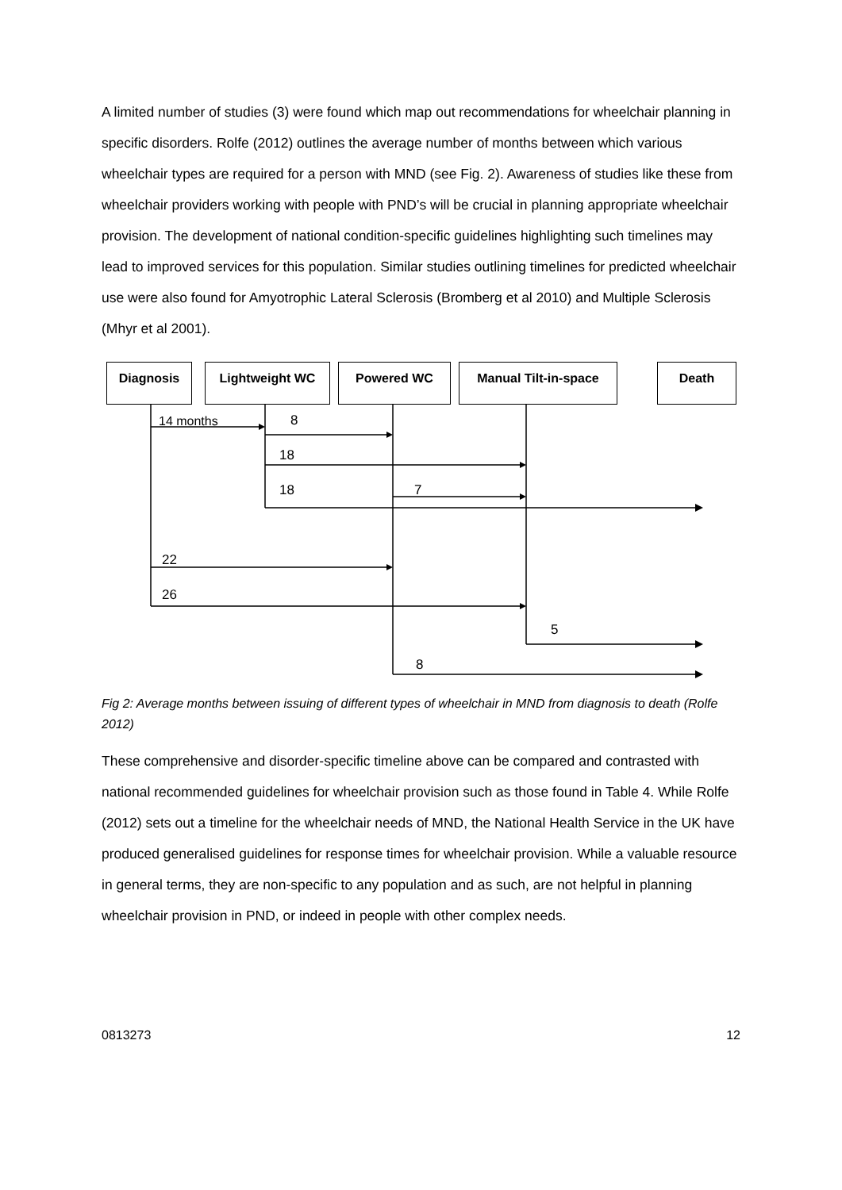A limited number of studies (3) were found which map out recommendations for wheelchair planning in specific disorders. Rolfe (2012) outlines the average number of months between which various wheelchair types are required for a person with MND (see Fig. 2). Awareness of studies like these from wheelchair providers working with people with PND’s will be crucial in planning appropriate wheelchair provision. The development of national condition-specific guidelines highlighting such timelines may lead to improved services for this population. Similar studies outlining timelines for predicted wheelchair use were also found for Amyotrophic Lateral Sclerosis (Bromberg et al 2010) and Multiple Sclerosis (Mhyr et al 2001).
Diagnosis Lightweight WC Powered WC Manual Tilt-in-space Death
14 months 8
18
18 7
22
26
5
8
Fig 2: Average months between issuing of different types of wheelchair in MND from diagnosis to death (Rolfe 2012)
These comprehensive and disorder-specific timeline above can be compared and contrasted with national recommended guidelines for wheelchair provision such as those found in Table 4. While Rolfe (2012) sets out a timeline for the wheelchair needs of MND, the National Health Service in the UK have produced generalised guidelines for response times for wheelchair provision. While a valuable resource in general terms, they are non-specific to any population and as such, are not helpful in planning wheelchair provision in PND, or indeed in people with other complex needs.
0813273 12